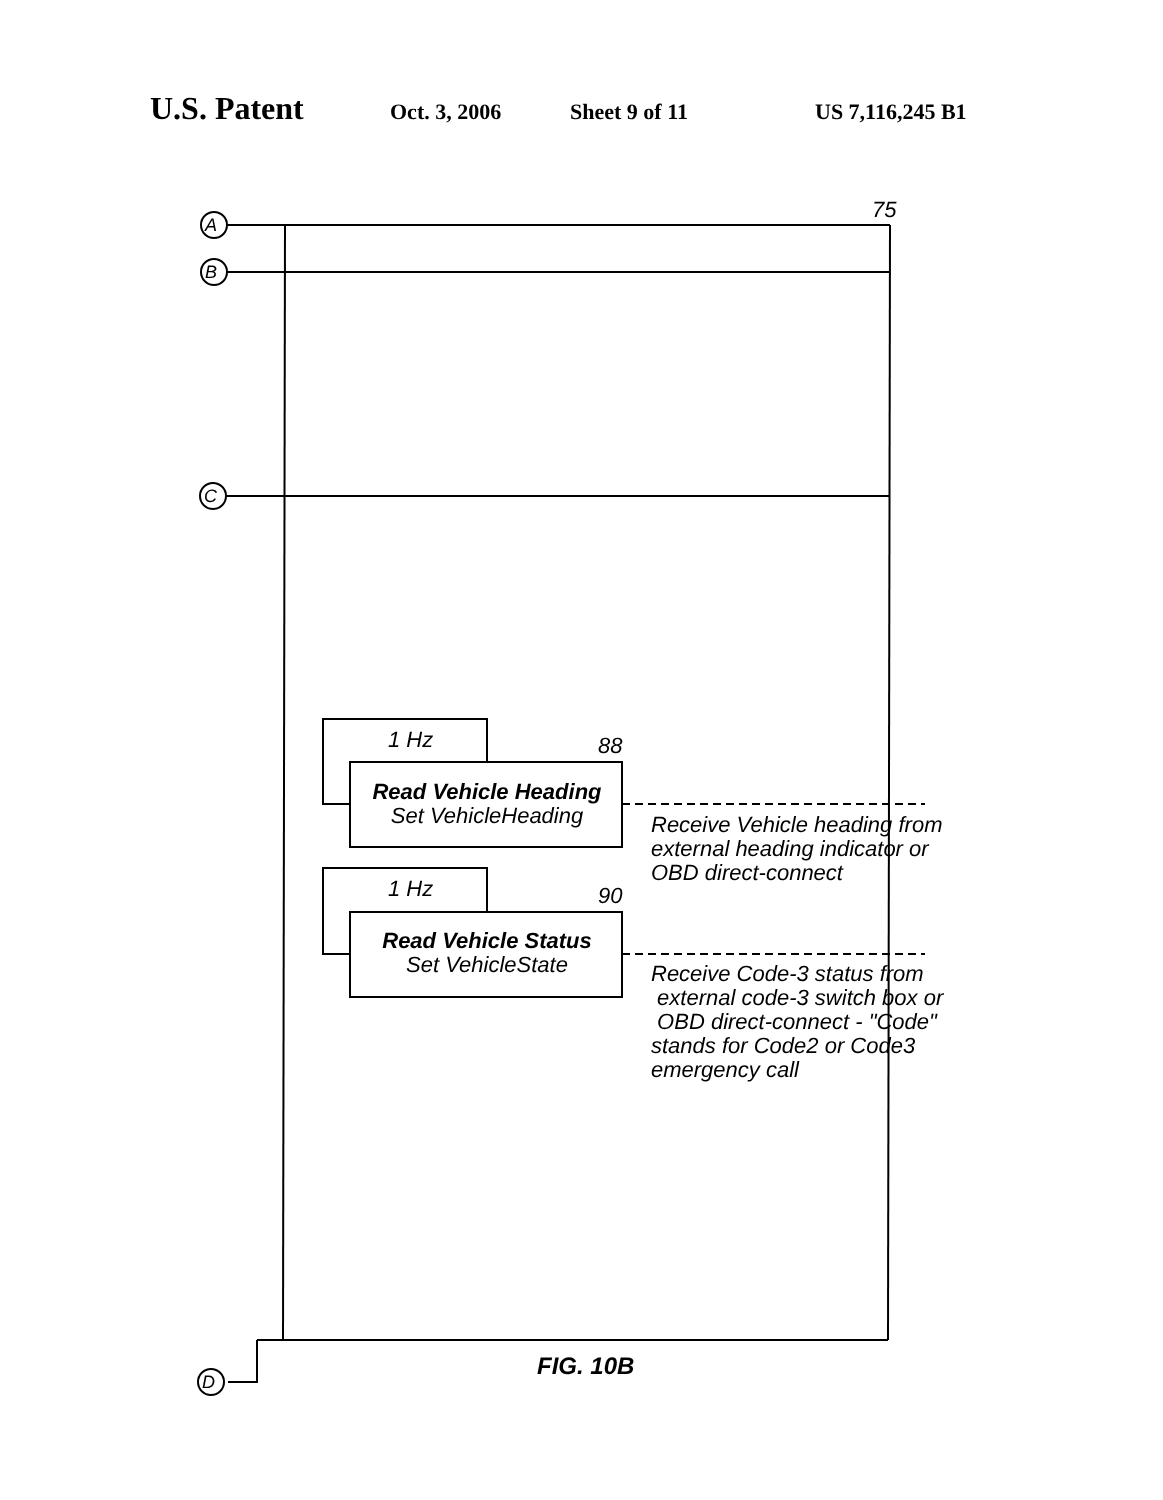U.S. Patent
Oct. 3, 2006 Sheet 9 of 11 US 7,116,245 B1
A
B
C
D
75
1 Hz 88
Read Vehicle Heading
Set VehicleHeading
1 Hz 90
Read Vehicle Status
Set VehicleState
Receive Vehicle heading from
external heading indicator or
OBD direct-connect
Receive Code-3 status from
external code-3 switch box or
OBD direct-connect - "Code"
stands for Code2 or Code3
emergency call
FIG. 10B